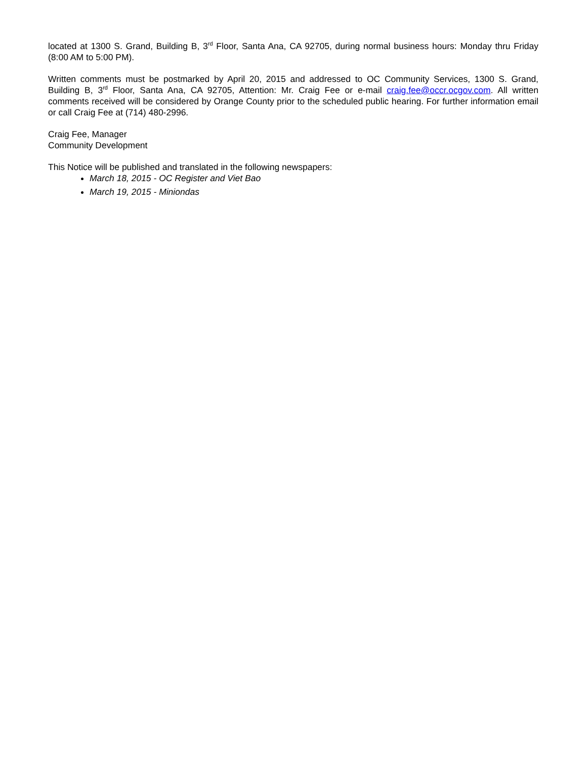located at 1300 S. Grand, Building B, 3<sup>rd</sup> Floor, Santa Ana, CA 92705, during normal business hours: Monday thru Friday (8:00 AM to 5:00 PM).
Written comments must be postmarked by April 20, 2015 and addressed to OC Community Services, 1300 S. Grand, Building B, 3<sup>rd</sup> Floor, Santa Ana, CA 92705, Attention: Mr. Craig Fee or e-mail craig.fee@occr.ocgov.com. All written comments received will be considered by Orange County prior to the scheduled public hearing. For further information email or call Craig Fee at (714) 480-2996.
Craig Fee, Manager
Community Development
This Notice will be published and translated in the following newspapers:
March 18, 2015 - OC Register and Viet Bao
March 19, 2015 - Miniondas